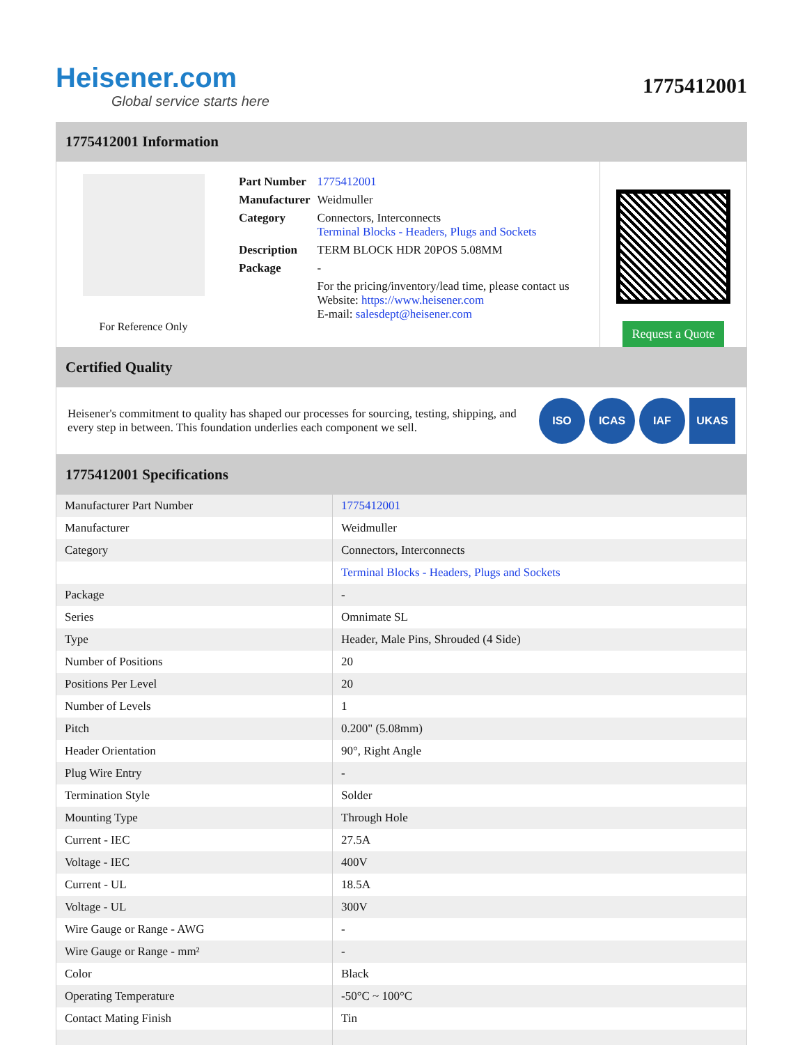Heisener.com
Global service starts here
1775412001
1775412001 Information
For Reference Only
| Part Number | 1775412001 |
| Manufacturer | Weidmuller |
| Category | Connectors, Interconnects Terminal Blocks - Headers, Plugs and Sockets |
| Description | TERM BLOCK HDR 20POS 5.08MM |
| Package | - |
| | For the pricing/inventory/lead time, please contact us Website: https://www.heisener.com E-mail: salesdept@heisener.com |
Request a Quote
Certified Quality
Heisener's commitment to quality has shaped our processes for sourcing, testing, shipping, and every step in between. This foundation underlies each component we sell.
ISO ICAS IAF UKAS
1775412001 Specifications
| Manufacturer Part Number | 1775412001 |
| Manufacturer | Weidmuller |
| Category | Connectors, Interconnects |
| | Terminal Blocks - Headers, Plugs and Sockets |
| Package | - |
| Series | Omnimate SL |
| Type | Header, Male Pins, Shrouded (4 Side) |
| Number of Positions | 20 |
| Positions Per Level | 20 |
| Number of Levels | 1 |
| Pitch | 0.200" (5.08mm) |
| Header Orientation | 90°, Right Angle |
| Plug Wire Entry | - |
| Termination Style | Solder |
| Mounting Type | Through Hole |
| Current - IEC | 27.5A |
| Voltage - IEC | 400V |
| Current - UL | 18.5A |
| Voltage - UL | 300V |
| Wire Gauge or Range - AWG | - |
| Wire Gauge or Range - mm² | - |
| Color | Black |
| Operating Temperature | -50°C ~ 100°C |
| Contact Mating Finish | Tin |